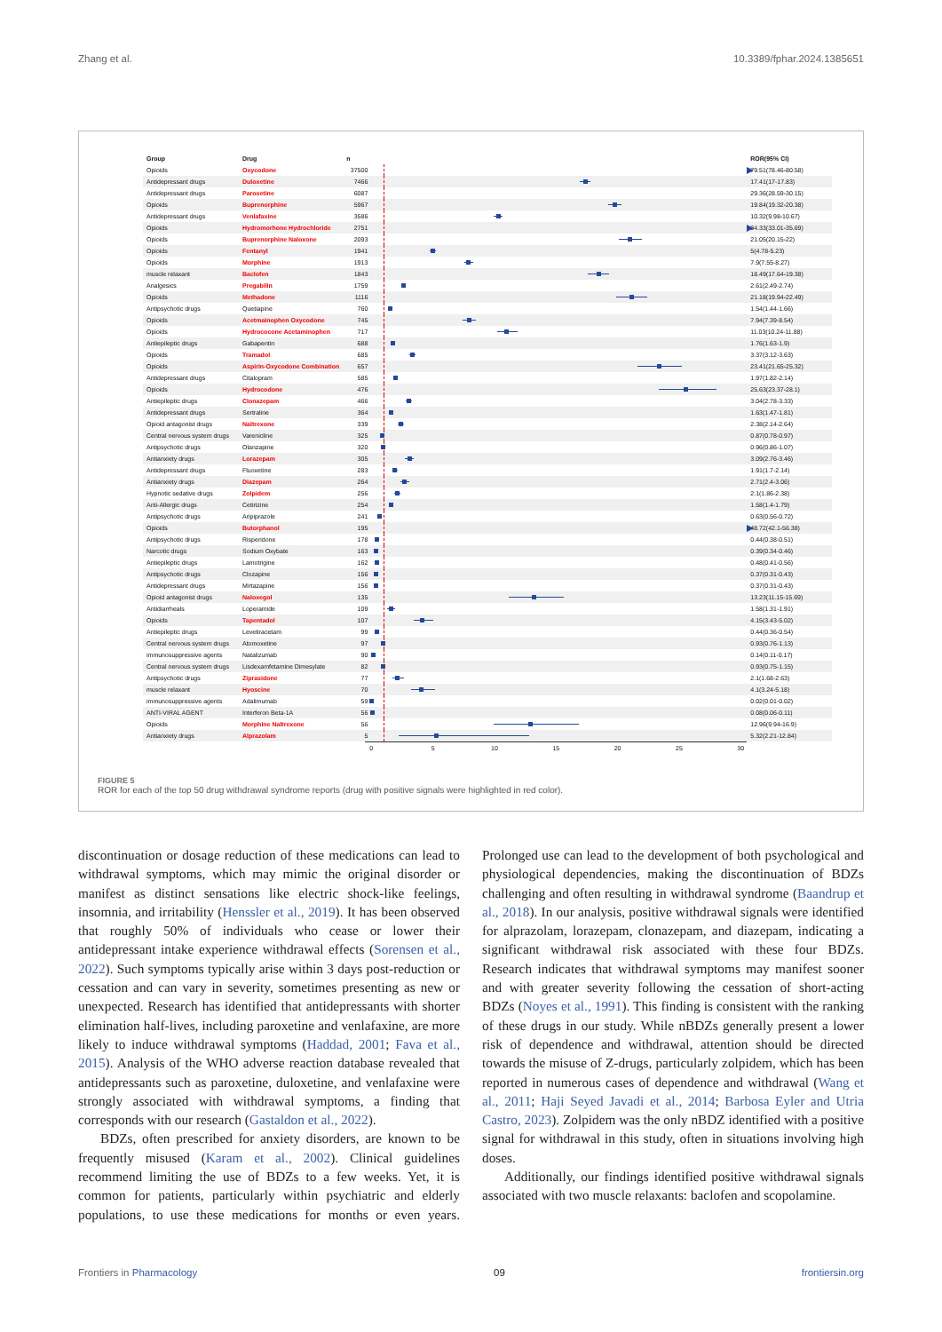Zhang et al. 10.3389/fphar.2024.1385651
| Group | Drug | n | | ROR(95% CI) |
| --- | --- | --- | --- | --- |
| Opioids | Oxycodone | 37500 | | 79.51(78.46-80.58) |
| Antidepressant drugs | Duloxetine | 7466 | | 17.41(17-17.83) |
| Antidepressant drugs | Paroxetine | 6087 | | 29.36(28.59-30.15) |
| Opioids | Buprenorphine | 5967 | | 19.84(19.32-20.38) |
| Antidepressant drugs | Venlafaxine | 3586 | | 10.32(9.98-10.67) |
| Opioids | Hydromorhone Hydrochloride | 2751 | | 34.33(33.01-35.69) |
| Opioids | Buprenorphine Naloxone | 2093 | | 21.05(20.15-22) |
| Opioids | Fentanyl | 1941 | | 5(4.78-5.23) |
| Opioids | Morphine | 1913 | | 7.9(7.55-8.27) |
| muscle relaxant | Baclofen | 1843 | | 18.49(17.64-19.38) |
| Analgesics | Pregabilin | 1759 | | 2.61(2.49-2.74) |
| Opioids | Methadone | 1116 | | 21.18(19.94-22.49) |
| Antipsychotic drugs | Quetiapine | 760 | | 1.54(1.44-1.66) |
| Opioids | Acetmainophen Oxycodone | 745 | | 7.94(7.39-8.54) |
| Opioids | Hydrococone Acetaminophen | 717 | | 11.03(10.24-11.88) |
| Antiepileptic drugs | Gabapentin | 688 | | 1.76(1.63-1.9) |
| Opioids | Tramadol | 685 | | 3.37(3.12-3.63) |
| Opioids | Aspirin-Oxycodone Combination | 657 | | 23.41(21.65-25.32) |
| Antidepressant drugs | Citalopram | 585 | | 1.97(1.82-2.14) |
| Opioids | Hydrocodone | 476 | | 25.63(23.37-28.1) |
| Antiepileptic drugs | Clonazepam | 466 | | 3.04(2.78-3.33) |
| Antidepressant drugs | Sertraline | 364 | | 1.63(1.47-1.81) |
| Opioid antagonist drugs | Naltrexone | 339 | | 2.38(2.14-2.64) |
| Central nervous system drugs | Varenicline | 325 | | 0.87(0.78-0.97) |
| Antipsychotic drugs | Olanzapine | 320 | | 0.96(0.86-1.07) |
| Antianxiety drugs | Lorazepam | 305 | | 3.09(2.76-3.46) |
| Antidepressant drugs | Fluoxetine | 283 | | 1.91(1.7-2.14) |
| Antianxiety drugs | Diazepam | 264 | | 2.71(2.4-3.06) |
| Hypnotic sedative drugs | Zolpidem | 256 | | 2.1(1.86-2.38) |
| Anti-Allergic drugs | Cetirizine | 254 | | 1.58(1.4-1.79) |
| Antipsychotic drugs | Aripiprazole | 241 | | 0.63(0.56-0.72) |
| Opioids | Butorphanol | 195 | | 48.72(42.1-56.38) |
| Antipsychotic drugs | Risperidone | 178 | | 0.44(0.38-0.51) |
| Narcotic drugs | Sodium Oxybate | 163 | | 0.39(0.34-0.46) |
| Antiepileptic drugs | Lamotrigine | 162 | | 0.48(0.41-0.56) |
| Antipsychotic drugs | Clozapine | 156 | | 0.37(0.31-0.43) |
| Antidepressant drugs | Mirtazapine | 156 | | 0.37(0.31-0.43) |
| Opioid antagonist drugs | Naloxegol | 135 | | 13.23(11.15-15.69) |
| Antidiarrheals | Loperamide | 109 | | 1.58(1.31-1.91) |
| Opioids | Tapentadol | 107 | | 4.15(3.43-5.02) |
| Antiepileptic drugs | Levetiracetam | 99 | | 0.44(0.36-0.54) |
| Central nervous system drugs | Atomoxetine | 97 | | 0.93(0.76-1.13) |
| immunosuppressive agents | Natalizumab | 90 | | 0.14(0.11-0.17) |
| Central nervous system drugs | Lisdexamfetamine Dimesylate | 82 | | 0.93(0.75-1.15) |
| Antipsychotic drugs | Ziprasidone | 77 | | 2.1(1.68-2.63) |
| muscle relaxant | Hyoscine | 70 | | 4.1(3.24-5.18) |
| immunosuppressive agents | Adalimumab | 59 | | 0.02(0.01-0.02) |
| ANTI-VIRAL AGENT | Interferon Beta-1A | 56 | | 0.08(0.06-0.11) |
| Opioids | Morphine Naltrexone | 56 | | 12.96(9.94-16.9) |
| Antianxiety drugs | Alprazolam | 5 | | 5.32(2.21-12.84) |
| | | | 0 5 10 15 20 25 30 | |
FIGURE 5
ROR for each of the top 50 drug withdrawal syndrome reports (drug with positive signals were highlighted in red color).
discontinuation or dosage reduction of these medications can lead to withdrawal symptoms, which may mimic the original disorder or manifest as distinct sensations like electric shock-like feelings, insomnia, and irritability (Henssler et al., 2019). It has been observed that roughly 50% of individuals who cease or lower their antidepressant intake experience withdrawal effects (Sorensen et al., 2022). Such symptoms typically arise within 3 days post-reduction or cessation and can vary in severity, sometimes presenting as new or unexpected. Research has identified that antidepressants with shorter elimination half-lives, including paroxetine and venlafaxine, are more likely to induce withdrawal symptoms (Haddad, 2001; Fava et al., 2015). Analysis of the WHO adverse reaction database revealed that antidepressants such as paroxetine, duloxetine, and venlafaxine were strongly associated with withdrawal symptoms, a finding that corresponds with our research (Gastaldon et al., 2022).
BDZs, often prescribed for anxiety disorders, are known to be frequently misused (Karam et al., 2002). Clinical guidelines recommend limiting the use of BDZs to a few weeks. Yet, it is common for patients, particularly within psychiatric and elderly populations, to use these medications for months or even years. Prolonged use can lead to the development of both psychological and physiological dependencies, making the discontinuation of BDZs challenging and often resulting in withdrawal syndrome (Baandrup et al., 2018). In our analysis, positive withdrawal signals were identified for alprazolam, lorazepam, clonazepam, and diazepam, indicating a significant withdrawal risk associated with these four BDZs. Research indicates that withdrawal symptoms may manifest sooner and with greater severity following the cessation of short-acting BDZs (Noyes et al., 1991). This finding is consistent with the ranking of these drugs in our study. While nBDZs generally present a lower risk of dependence and withdrawal, attention should be directed towards the misuse of Z-drugs, particularly zolpidem, which has been reported in numerous cases of dependence and withdrawal (Wang et al., 2011; Haji Seyed Javadi et al., 2014; Barbosa Eyler and Utria Castro, 2023). Zolpidem was the only nBDZ identified with a positive signal for withdrawal in this study, often in situations involving high doses.
Additionally, our findings identified positive withdrawal signals associated with two muscle relaxants: baclofen and scopolamine.
Frontiers in Pharmacology 09 frontiersin.org